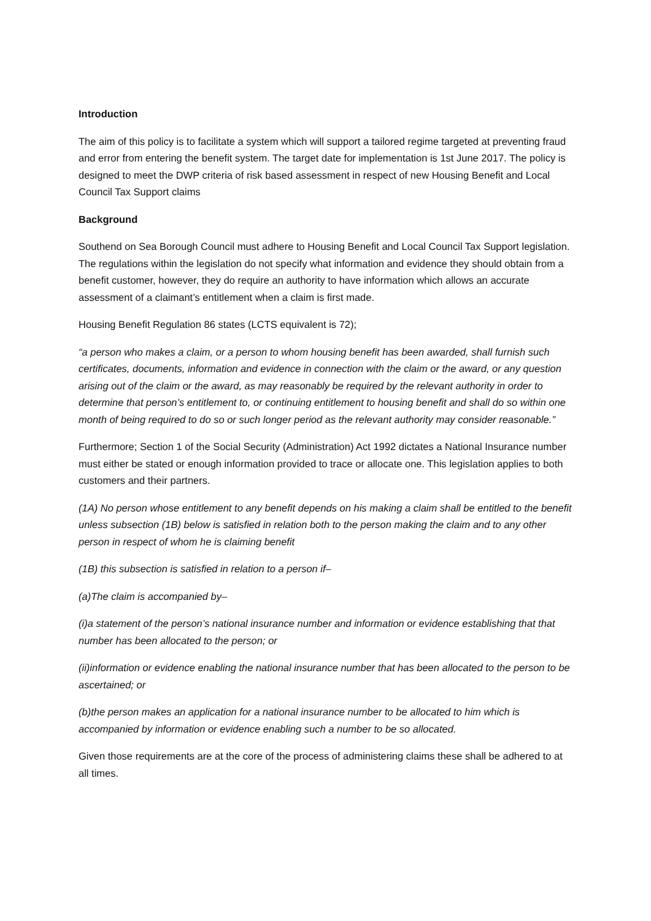Introduction
The aim of this policy is to facilitate a system which will support a tailored regime targeted at preventing fraud and error from entering the benefit system. The target date for implementation is 1st June 2017. The policy is designed to meet the DWP criteria of risk based assessment in respect of new Housing Benefit and Local Council Tax Support claims
Background
Southend on Sea Borough Council must adhere to Housing Benefit and Local Council Tax Support legislation. The regulations within the legislation do not specify what information and evidence they should obtain from a benefit customer, however, they do require an authority to have information which allows an accurate assessment of a claimant’s entitlement when a claim is first made.
Housing Benefit Regulation 86 states (LCTS equivalent is 72);
“a person who makes a claim, or a person to whom housing benefit has been awarded, shall furnish such certificates, documents, information and evidence in connection with the claim or the award, or any question arising out of the claim or the award, as may reasonably be required by the relevant authority in order to determine that person’s entitlement to, or continuing entitlement to housing benefit and shall do so within one month of being required to do so or such longer period as the relevant authority may consider reasonable.”
Furthermore; Section 1 of the Social Security (Administration) Act 1992 dictates a National Insurance number must either be stated or enough information provided to trace or allocate one. This legislation applies to both customers and their partners.
(1A) No person whose entitlement to any benefit depends on his making a claim shall be entitled to the benefit unless subsection (1B) below is satisfied in relation both to the person making the claim and to any other person in respect of whom he is claiming benefit
(1B) this subsection is satisfied in relation to a person if–
(a)The claim is accompanied by–
(i)a statement of the person’s national insurance number and information or evidence establishing that that number has been allocated to the person; or
(ii)information or evidence enabling the national insurance number that has been allocated to the person to be ascertained; or
(b)the person makes an application for a national insurance number to be allocated to him which is accompanied by information or evidence enabling such a number to be so allocated.
Given those requirements are at the core of the process of administering claims these shall be adhered to at all times.